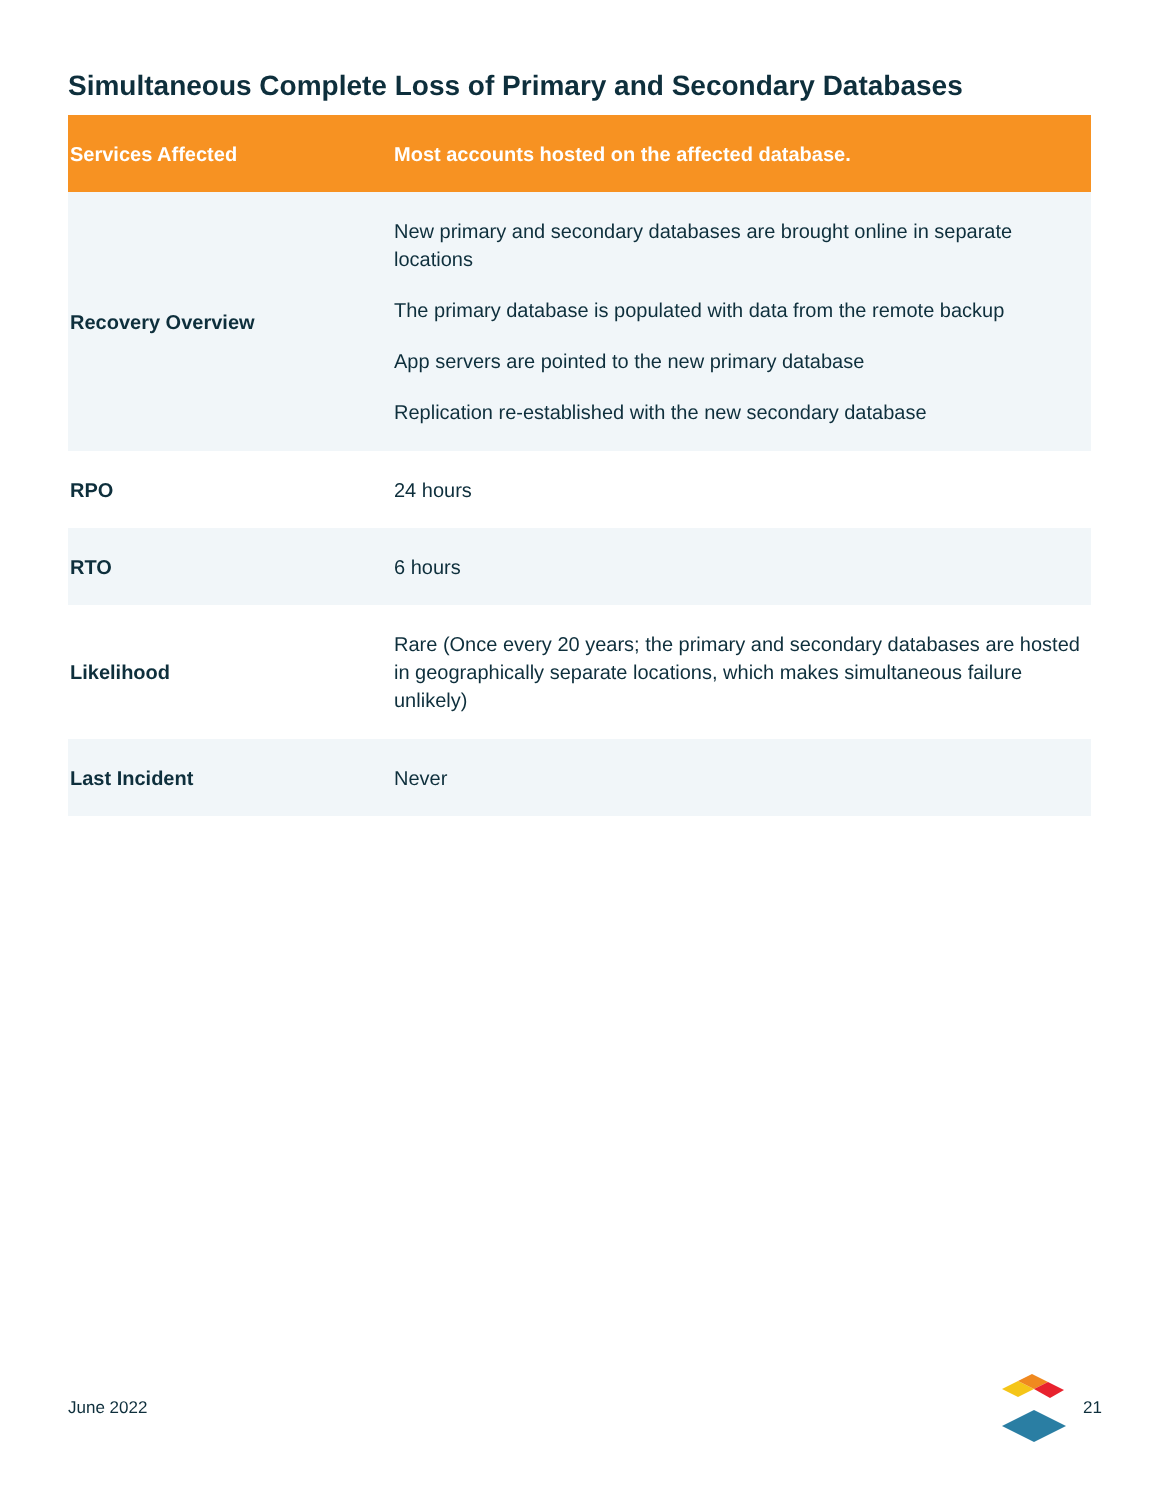Simultaneous Complete Loss of Primary and Secondary Databases
| Services Affected | Most accounts hosted on the affected database. |
| --- | --- |
| Recovery Overview | New primary and secondary databases are brought online in separate locations The primary database is populated with data from the remote backup App servers are pointed to the new primary database Replication re-established with the new secondary database |
| RPO | 24 hours |
| RTO | 6 hours |
| Likelihood | Rare (Once every 20 years; the primary and secondary databases are hosted in geographically separate locations, which makes simultaneous failure unlikely) |
| Last Incident | Never |
June 2022 21